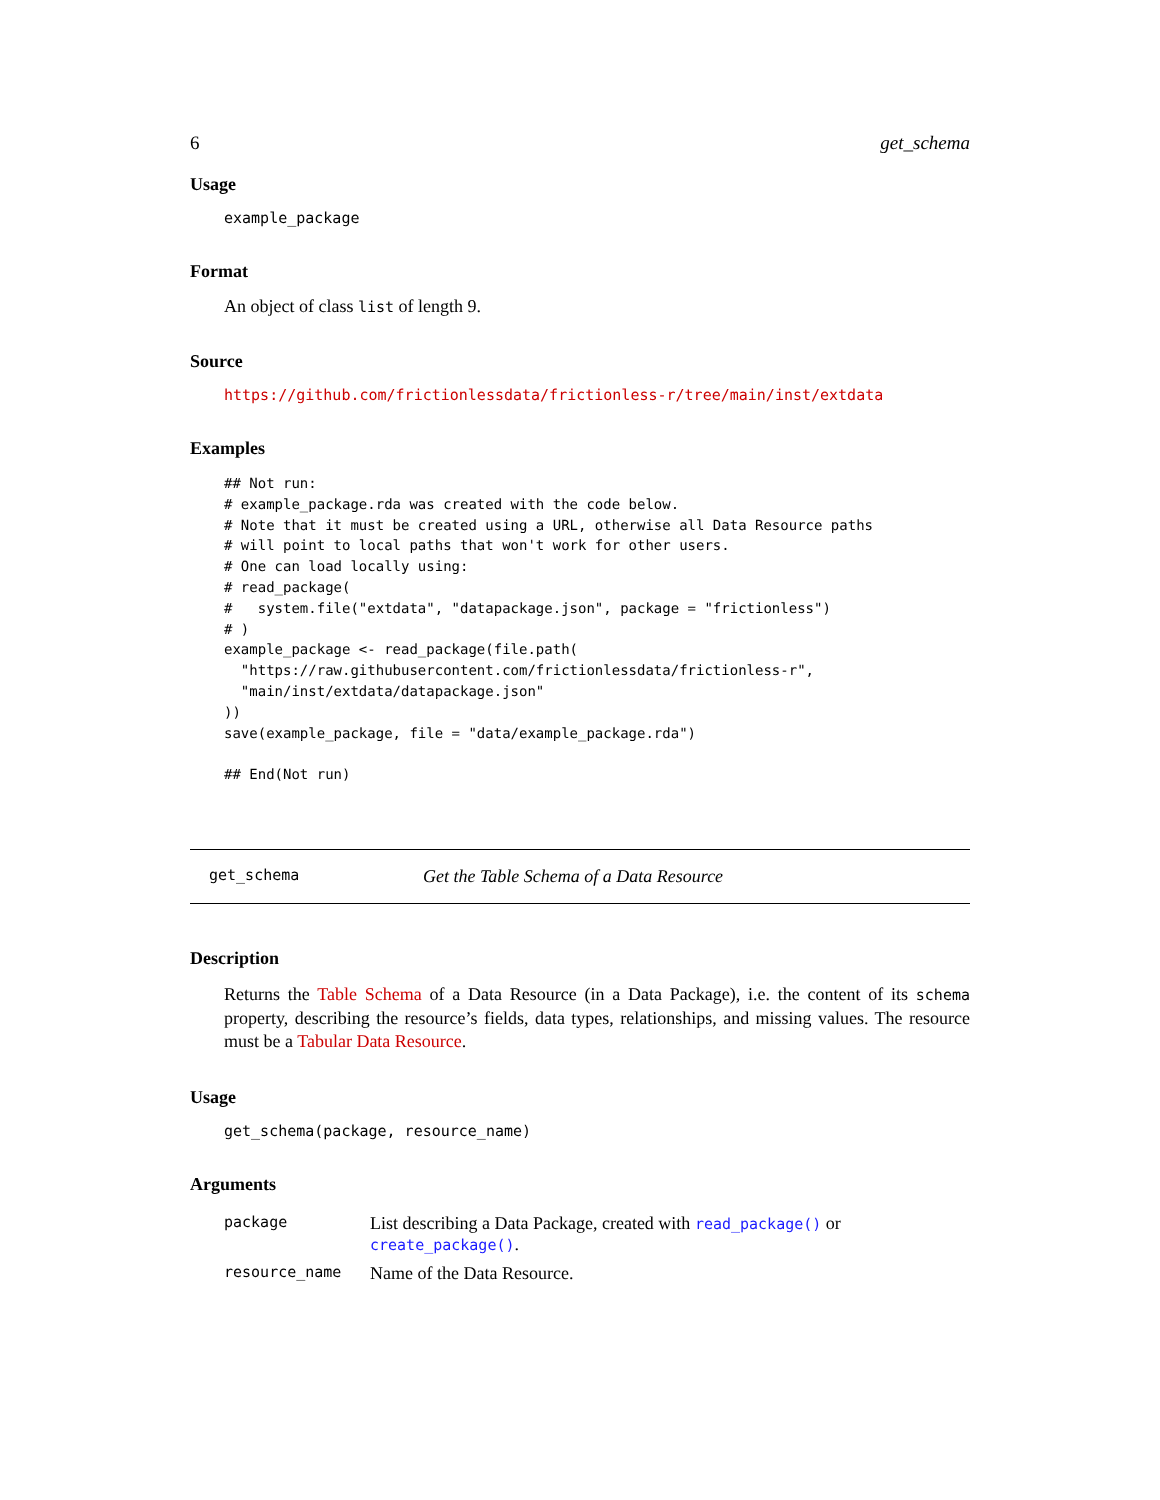6 get_schema
Usage
example_package
Format
An object of class list of length 9.
Source
https://github.com/frictionlessdata/frictionless-r/tree/main/inst/extdata
Examples
## Not run:
# example_package.rda was created with the code below.
# Note that it must be created using a URL, otherwise all Data Resource paths
# will point to local paths that won't work for other users.
# One can load locally using:
# read_package(
#   system.file("extdata", "datapackage.json", package = "frictionless")
# )
example_package <- read_package(file.path(
  "https://raw.githubusercontent.com/frictionlessdata/frictionless-r",
  "main/inst/extdata/datapackage.json"
))
save(example_package, file = "data/example_package.rda")

## End(Not run)
get_schema Get the Table Schema of a Data Resource
Description
Returns the Table Schema of a Data Resource (in a Data Package), i.e. the content of its schema property, describing the resource’s fields, data types, relationships, and missing values. The resource must be a Tabular Data Resource.
Usage
get_schema(package, resource_name)
Arguments
| package | List describing a Data Package, created with read_package() or create_package() . |
| resource_name | Name of the Data Resource. |